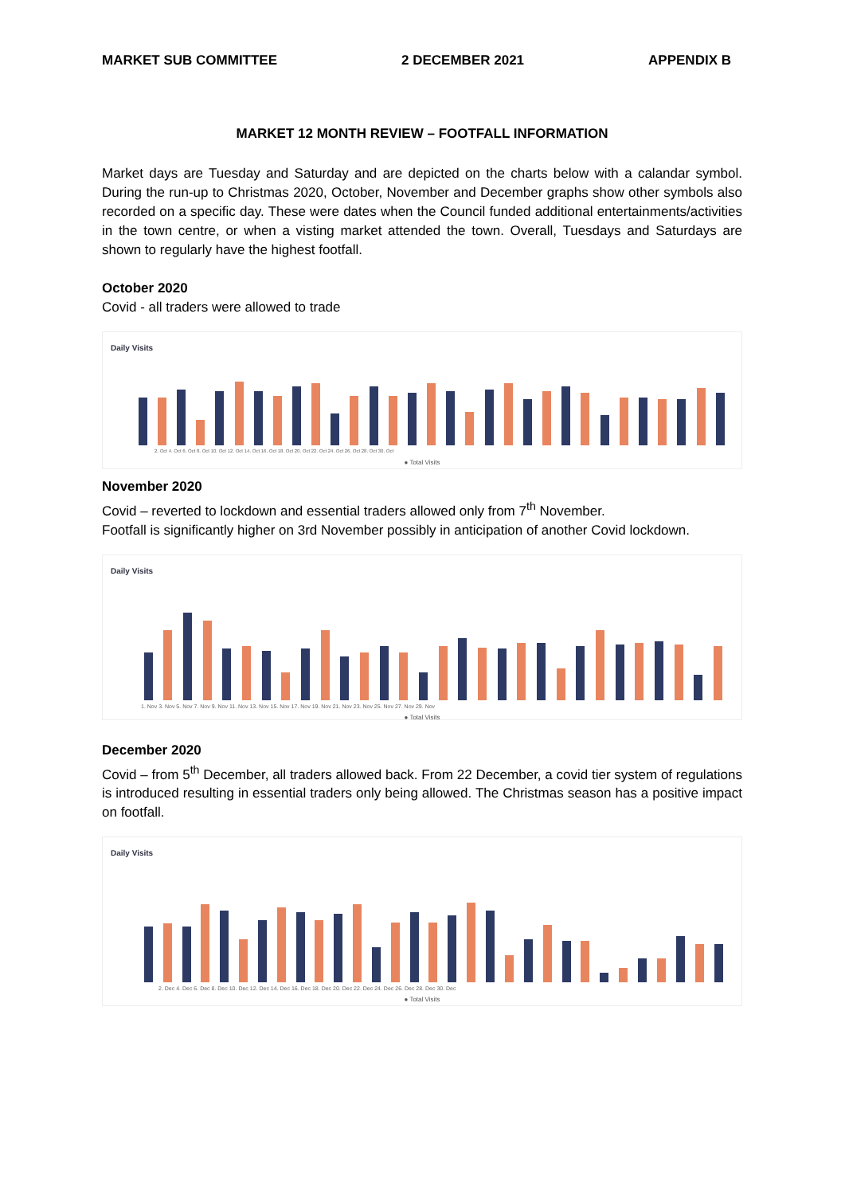MARKET SUB COMMITTEE 2 DECEMBER 2021 APPENDIX B
MARKET 12 MONTH REVIEW – FOOTFALL INFORMATION
Market days are Tuesday and Saturday and are depicted on the charts below with a calandar symbol. During the run-up to Christmas 2020, October, November and December graphs show other symbols also recorded on a specific day. These were dates when the Council funded additional entertainments/activities in the town centre, or when a visting market attended the town. Overall, Tuesdays and Saturdays are shown to regularly have the highest footfall.
October 2020
Covid - all traders were allowed to trade
Daily Visits
2. Oct 4. Oct 6. Oct 8. Oct 10. Oct 12. Oct 14. Oct 16. Oct 18. Oct 20. Oct 22. Oct 24. Oct 26. Oct 28. Oct 30. Oct
● Total Visits
November 2020
Covid – reverted to lockdown and essential traders allowed only from 7<sup>th</sup> November.
Footfall is significantly higher on 3rd November possibly in anticipation of another Covid lockdown.
Daily Visits
1. Nov 3. Nov 5. Nov 7. Nov 9. Nov 11. Nov 13. Nov 15. Nov 17. Nov 19. Nov 21. Nov 23. Nov 25. Nov 27. Nov 29. Nov
● Total Visits
December 2020
Covid – from 5<sup>th</sup> December, all traders allowed back. From 22 December, a covid tier system of regulations is introduced resulting in essential traders only being allowed. The Christmas season has a positive impact on footfall.
Daily Visits
2. Dec 4. Dec 6. Dec 8. Dec 10. Dec 12. Dec 14. Dec 16. Dec 18. Dec 20. Dec 22. Dec 24. Dec 26. Dec 28. Dec 30. Dec
● Total Visits